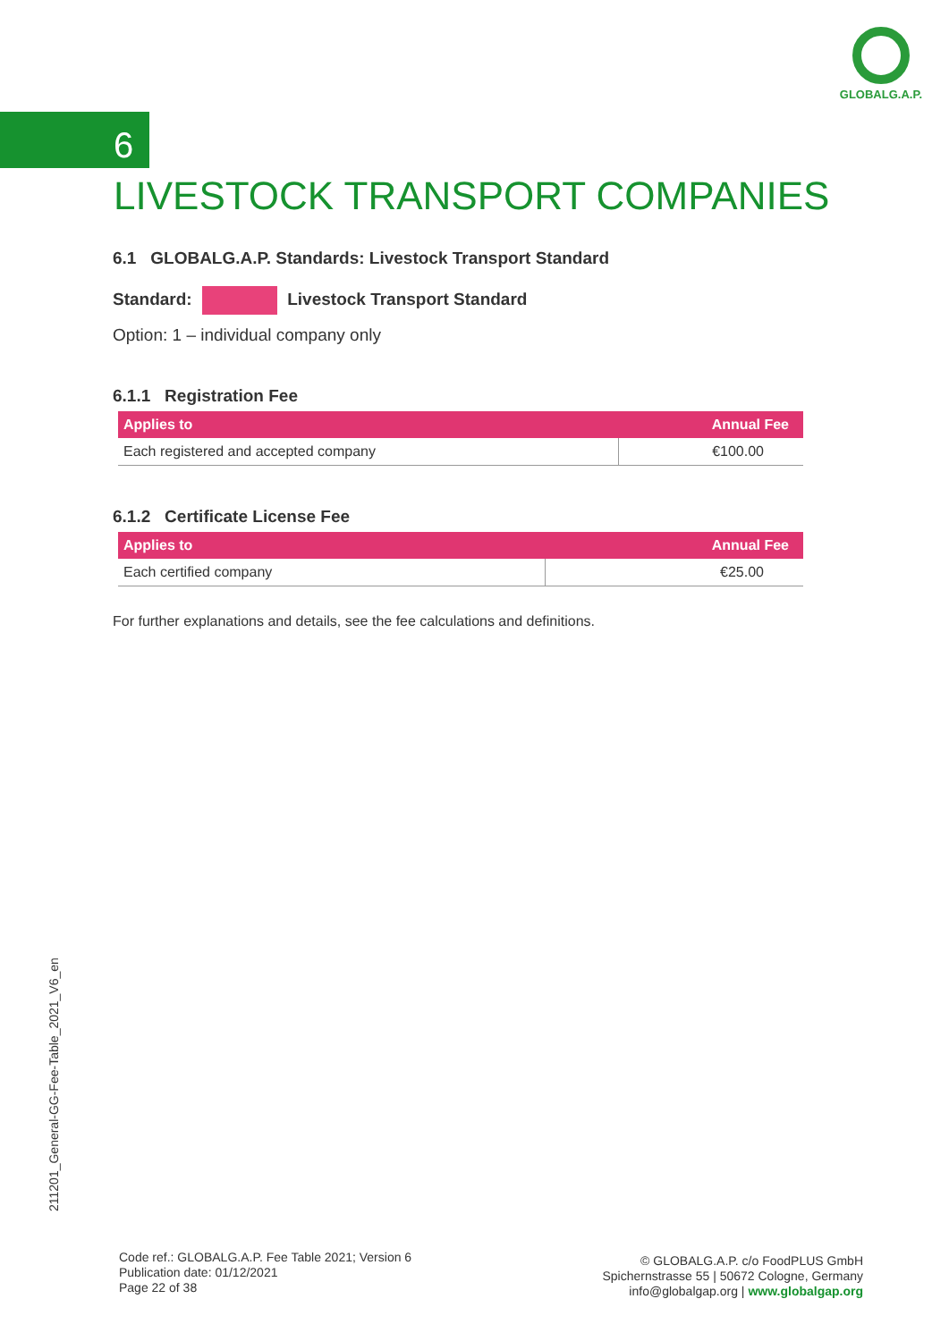GLOBALG.A.P.
6
LIVESTOCK TRANSPORT COMPANIES
6.1 GLOBALG.A.P. Standards: Livestock Transport Standard
Standard: Livestock Transport Standard
Option: 1 – individual company only
6.1.1 Registration Fee
| Applies to | Annual Fee |
| --- | --- |
| Each registered and accepted company | €100.00 |
6.1.2 Certificate License Fee
| Applies to | Annual Fee |
| --- | --- |
| Each certified company | €25.00 |
For further explanations and details, see the fee calculations and definitions.
211201_General-GG-Fee-Table_2021_V6_en
Code ref.: GLOBALG.A.P. Fee Table 2021; Version 6
Publication date: 01/12/2021
Page 22 of 38
© GLOBALG.A.P. c/o FoodPLUS GmbH
Spichernstrasse 55 | 50672 Cologne, Germany
info@globalgap.org | www.globalgap.org